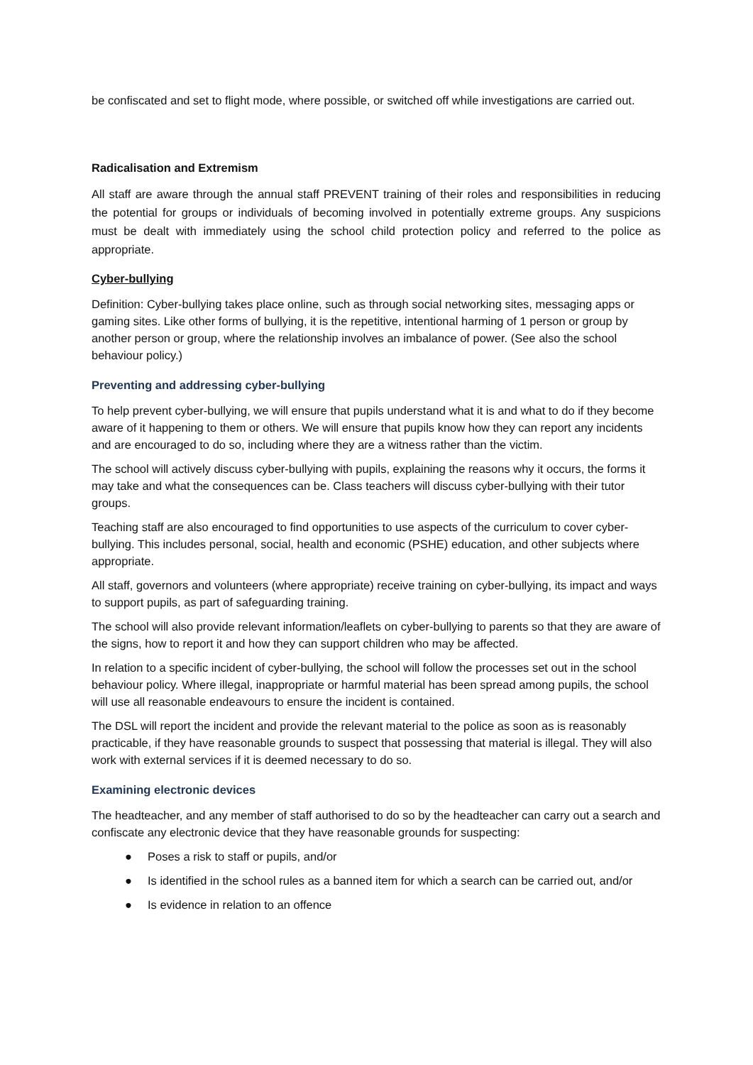be confiscated and set to flight mode, where possible, or switched off while investigations are carried out.
Radicalisation and Extremism
All staff are aware through the annual staff PREVENT training of their roles and responsibilities in reducing the potential for groups or individuals of becoming involved in potentially extreme groups. Any suspicions must be dealt with immediately using the school child protection policy and referred to the police as appropriate.
Cyber-bullying
Definition: Cyber-bullying takes place online, such as through social networking sites, messaging apps or gaming sites. Like other forms of bullying, it is the repetitive, intentional harming of 1 person or group by another person or group, where the relationship involves an imbalance of power. (See also the school behaviour policy.)
Preventing and addressing cyber-bullying
To help prevent cyber-bullying, we will ensure that pupils understand what it is and what to do if they become aware of it happening to them or others. We will ensure that pupils know how they can report any incidents and are encouraged to do so, including where they are a witness rather than the victim.
The school will actively discuss cyber-bullying with pupils, explaining the reasons why it occurs, the forms it may take and what the consequences can be. Class teachers will discuss cyber-bullying with their tutor groups.
Teaching staff are also encouraged to find opportunities to use aspects of the curriculum to cover cyber-bullying. This includes personal, social, health and economic (PSHE) education, and other subjects where appropriate.
All staff, governors and volunteers (where appropriate) receive training on cyber-bullying, its impact and ways to support pupils, as part of safeguarding training.
The school will also provide relevant information/leaflets on cyber-bullying to parents so that they are aware of the signs, how to report it and how they can support children who may be affected.
In relation to a specific incident of cyber-bullying, the school will follow the processes set out in the school behaviour policy. Where illegal, inappropriate or harmful material has been spread among pupils, the school will use all reasonable endeavours to ensure the incident is contained.
The DSL will report the incident and provide the relevant material to the police as soon as is reasonably practicable, if they have reasonable grounds to suspect that possessing that material is illegal. They will also work with external services if it is deemed necessary to do so.
Examining electronic devices
The headteacher, and any member of staff authorised to do so by the headteacher can carry out a search and confiscate any electronic device that they have reasonable grounds for suspecting:
● Poses a risk to staff or pupils, and/or
● Is identified in the school rules as a banned item for which a search can be carried out, and/or
● Is evidence in relation to an offence